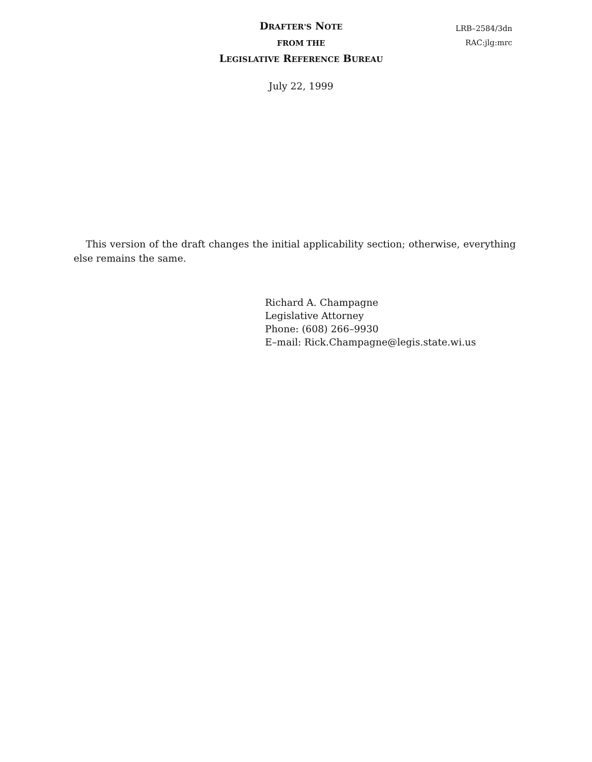DRAFTER'S NOTE
FROM THE
LEGISLATIVE REFERENCE BUREAU
LRB–2584/3dn
RAC:jlg:mrc
July 22, 1999
This version of the draft changes the initial applicability section; otherwise, everything else remains the same.
Richard A. Champagne
Legislative Attorney
Phone: (608) 266–9930
E–mail: Rick.Champagne@legis.state.wi.us